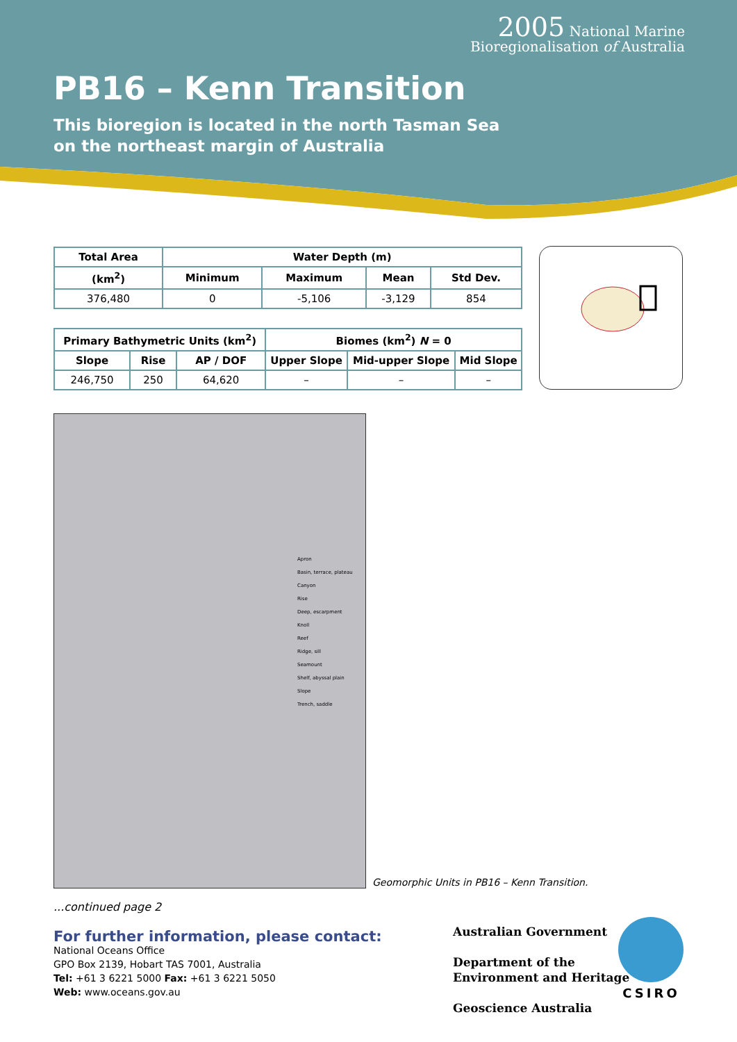2005 National Marine
Bioregionalisation of Australia
PB16 – Kenn Transition
This bioregion is located in the north Tasman Sea
on the northeast margin of Australia
| Total Area | Water Depth (m) | | | |
| --- | --- | --- | --- | --- |
| (km<sup>2</sup>) | Minimum | Maximum | Mean | Std Dev. |
| 376,480 | 0 | -5,106 | -3,129 | 854 |
| Primary Bathymetric Units (km<sup>2</sup>) | | | Biomes (km<sup>2</sup>) N = 0 | | |
| --- | --- | --- | --- | --- | --- |
| Slope | Rise | AP / DOF | Upper Slope | Mid-upper Slope | Mid Slope |
| 246,750 | 250 | 64,620 | – | – | – |
Apron
Basin, terrace, plateau
Canyon
Rise
Deep, escarpment
Knoll
Reef
Ridge, sill
Seamount
Shelf, abyssal plain
Slope
Trench, saddle
Geomorphic Units in PB16 – Kenn Transition.
...continued page 2
For further information, please contact:
National Oceans Office
GPO Box 2139, Hobart TAS 7001, Australia
Tel: +61 3 6221 5000 Fax: +61 3 6221 5050
Web: www.oceans.gov.au
Australian Government
Department of the
Environment and Heritage
Geoscience Australia
CSIRO